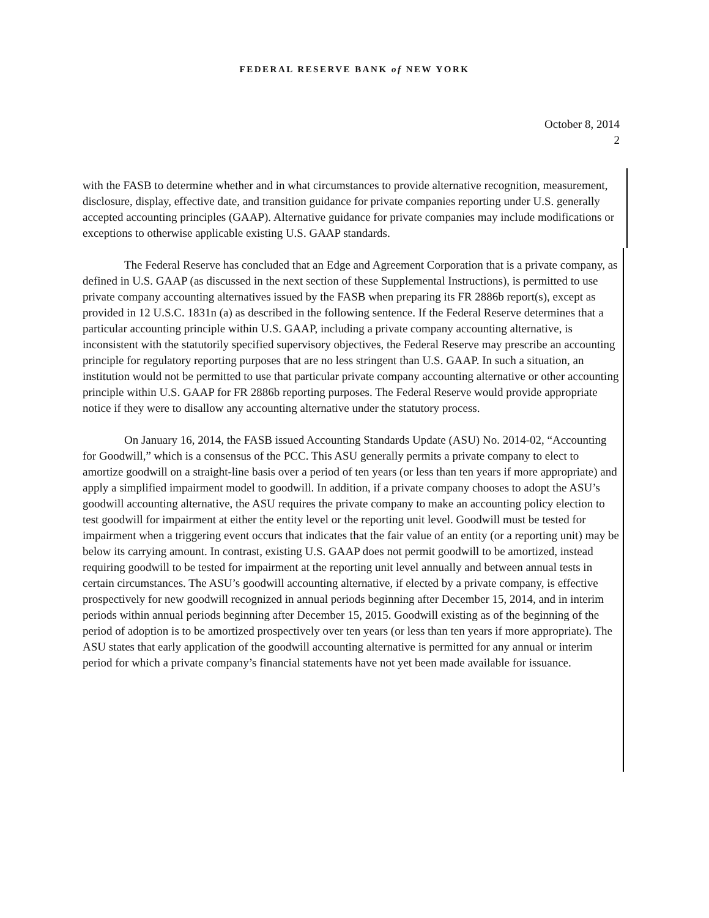FEDERAL RESERVE BANK of NEW YORK
October 8, 2014
2
with the FASB to determine whether and in what circumstances to provide alternative recognition, measurement, disclosure, display, effective date, and transition guidance for private companies reporting under U.S. generally accepted accounting principles (GAAP). Alternative guidance for private companies may include modifications or exceptions to otherwise applicable existing U.S. GAAP standards.
The Federal Reserve has concluded that an Edge and Agreement Corporation that is a private company, as defined in U.S. GAAP (as discussed in the next section of these Supplemental Instructions), is permitted to use private company accounting alternatives issued by the FASB when preparing its FR 2886b report(s), except as provided in 12 U.S.C. 1831n (a) as described in the following sentence. If the Federal Reserve determines that a particular accounting principle within U.S. GAAP, including a private company accounting alternative, is inconsistent with the statutorily specified supervisory objectives, the Federal Reserve may prescribe an accounting principle for regulatory reporting purposes that are no less stringent than U.S. GAAP. In such a situation, an institution would not be permitted to use that particular private company accounting alternative or other accounting principle within U.S. GAAP for FR 2886b reporting purposes. The Federal Reserve would provide appropriate notice if they were to disallow any accounting alternative under the statutory process.
On January 16, 2014, the FASB issued Accounting Standards Update (ASU) No. 2014-02, “Accounting for Goodwill,” which is a consensus of the PCC. This ASU generally permits a private company to elect to amortize goodwill on a straight-line basis over a period of ten years (or less than ten years if more appropriate) and apply a simplified impairment model to goodwill. In addition, if a private company chooses to adopt the ASU’s goodwill accounting alternative, the ASU requires the private company to make an accounting policy election to test goodwill for impairment at either the entity level or the reporting unit level. Goodwill must be tested for impairment when a triggering event occurs that indicates that the fair value of an entity (or a reporting unit) may be below its carrying amount. In contrast, existing U.S. GAAP does not permit goodwill to be amortized, instead requiring goodwill to be tested for impairment at the reporting unit level annually and between annual tests in certain circumstances. The ASU’s goodwill accounting alternative, if elected by a private company, is effective prospectively for new goodwill recognized in annual periods beginning after December 15, 2014, and in interim periods within annual periods beginning after December 15, 2015. Goodwill existing as of the beginning of the period of adoption is to be amortized prospectively over ten years (or less than ten years if more appropriate). The ASU states that early application of the goodwill accounting alternative is permitted for any annual or interim period for which a private company’s financial statements have not yet been made available for issuance.